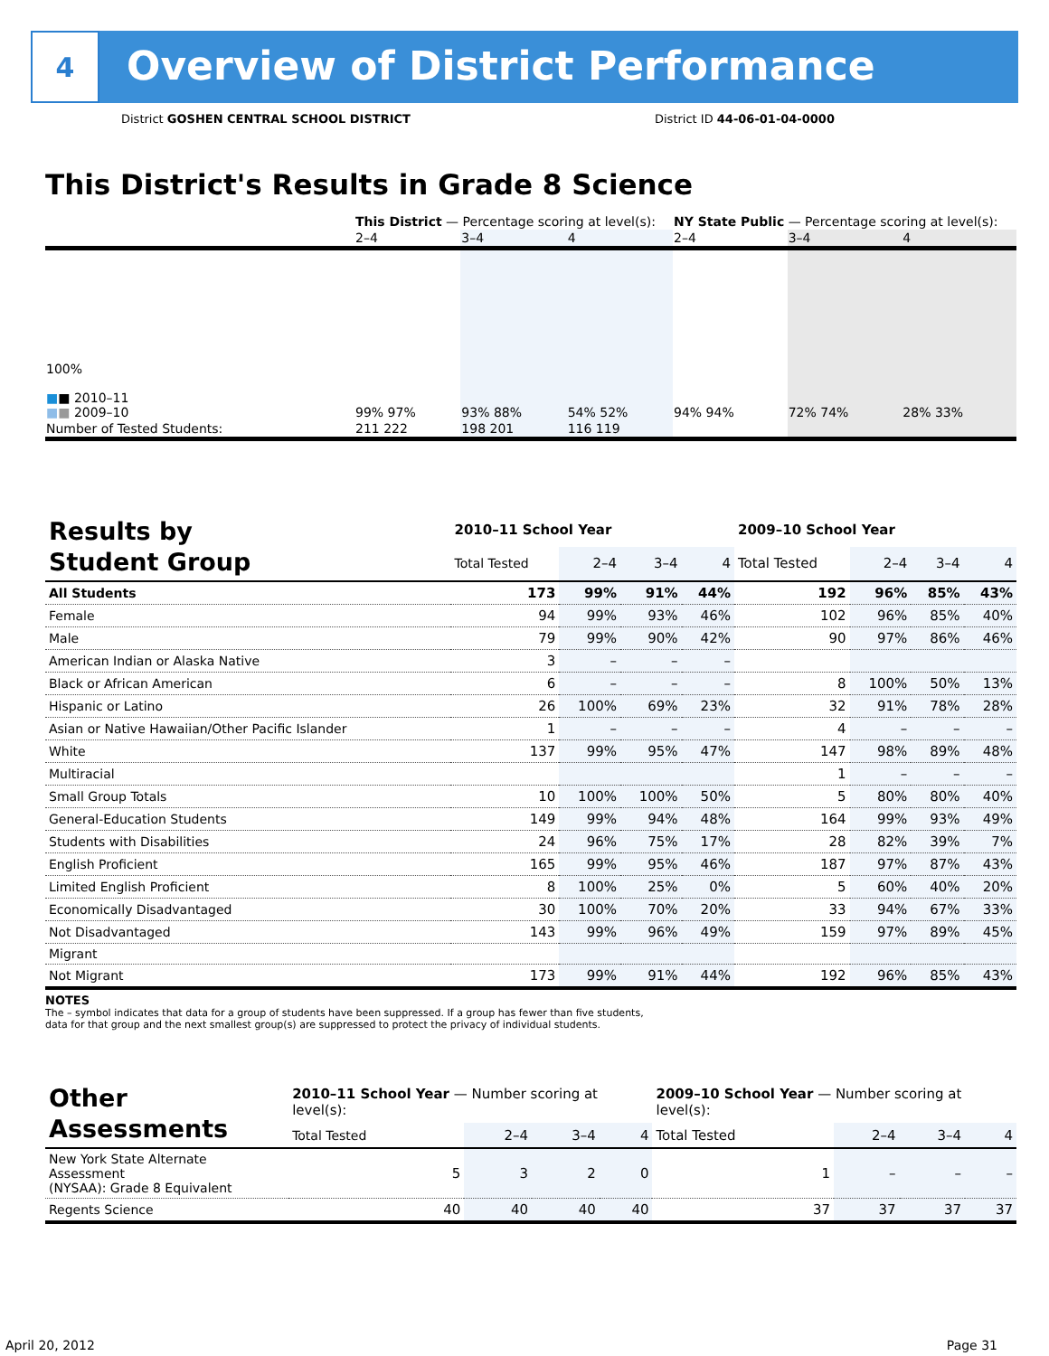4
Overview of District Performance
District GOSHEN CENTRAL SCHOOL DISTRICT
District ID 44-06-01-04-0000
This District's Results in Grade 8 Science
| | This District — Percentage scoring at level(s): | | | NY State Public — Percentage scoring at level(s): | | |
| | 2–4 | 3–4 | 4 | 2–4 | 3–4 | 4 |
| 100% ■ ■ 2010–11 ■ ■ 2009–10 | 99% 97% | 93% 88% | 54% 52% | 94% 94% | 72% 74% | 28% 33% |
| Number of Tested Students: | 211 222 | 198 201 | 116 119 | | | |
| Results by Student Group | 2010–11 School Year | | | | 2009–10 School Year | | | |
| | Total Tested | 2–4 | 3–4 | 4 | Total Tested | 2–4 | 3–4 | 4 |
| All Students | 173 | 99% | 91% | 44% | 192 | 96% | 85% | 43% |
| Female | 94 | 99% | 93% | 46% | 102 | 96% | 85% | 40% |
| Male | 79 | 99% | 90% | 42% | 90 | 97% | 86% | 46% |
| American Indian or Alaska Native | 3 | – | – | – | | | | |
| Black or African American | 6 | – | – | – | 8 | 100% | 50% | 13% |
| Hispanic or Latino | 26 | 100% | 69% | 23% | 32 | 91% | 78% | 28% |
| Asian or Native Hawaiian/Other Pacific Islander | 1 | – | – | – | 4 | – | – | – |
| White | 137 | 99% | 95% | 47% | 147 | 98% | 89% | 48% |
| Multiracial | | | | | 1 | – | – | – |
| Small Group Totals | 10 | 100% | 100% | 50% | 5 | 80% | 80% | 40% |
| General-Education Students | 149 | 99% | 94% | 48% | 164 | 99% | 93% | 49% |
| Students with Disabilities | 24 | 96% | 75% | 17% | 28 | 82% | 39% | 7% |
| English Proficient | 165 | 99% | 95% | 46% | 187 | 97% | 87% | 43% |
| Limited English Proficient | 8 | 100% | 25% | 0% | 5 | 60% | 40% | 20% |
| Economically Disadvantaged | 30 | 100% | 70% | 20% | 33 | 94% | 67% | 33% |
| Not Disadvantaged | 143 | 99% | 96% | 49% | 159 | 97% | 89% | 45% |
| Migrant | | | | | | | | |
| Not Migrant | 173 | 99% | 91% | 44% | 192 | 96% | 85% | 43% |
NOTES
The – symbol indicates that data for a group of students have been suppressed. If a group has fewer than five students,
data for that group and the next smallest group(s) are suppressed to protect the privacy of individual students.
| Other Assessments | 2010–11 School Year — Number scoring at level(s): | | | | 2009–10 School Year — Number scoring at level(s): | | | |
| | Total Tested | 2–4 | 3–4 | 4 | Total Tested | 2–4 | 3–4 | 4 |
| New York State Alternate Assessment (NYSAA): Grade 8 Equivalent | 5 | 3 | 2 | 0 | 1 | – | – | – |
| Regents Science | 40 | 40 | 40 | 40 | 37 | 37 | 37 | 37 |
April 20, 2012 Page 31